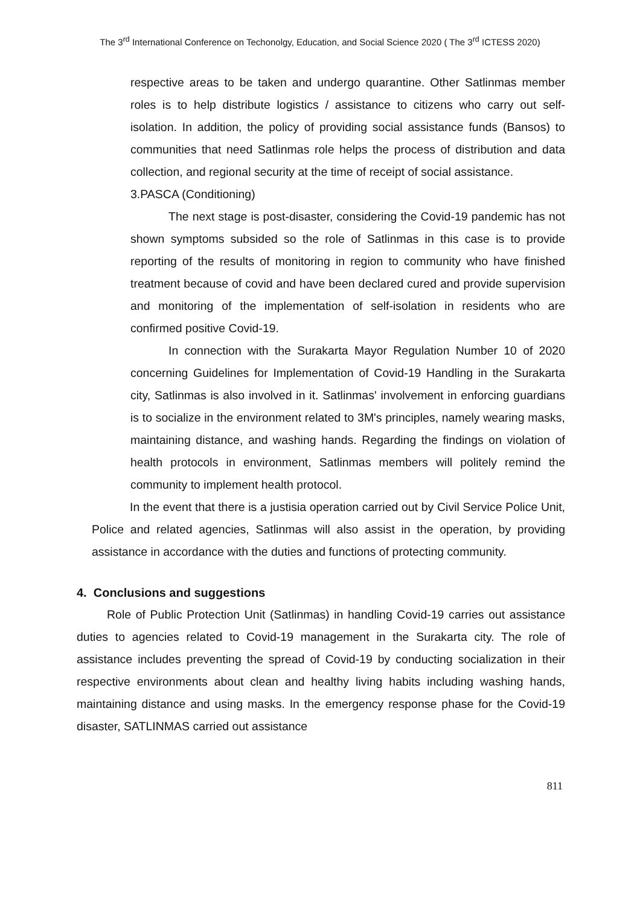The 3<sup>rd</sup> International Conference on Techonolgy, Education, and Social Science 2020 ( The 3<sup>rd</sup> ICTESS 2020)
respective areas to be taken and undergo quarantine. Other Satlinmas member roles is to help distribute logistics / assistance to citizens who carry out self-isolation. In addition, the policy of providing social assistance funds (Bansos) to communities that need Satlinmas role helps the process of distribution and data collection, and regional security at the time of receipt of social assistance.
3.PASCA (Conditioning)
The next stage is post-disaster, considering the Covid-19 pandemic has not shown symptoms subsided so the role of Satlinmas in this case is to provide reporting of the results of monitoring in region to community who have finished treatment because of covid and have been declared cured and provide supervision and monitoring of the implementation of self-isolation in residents who are confirmed positive Covid-19.
In connection with the Surakarta Mayor Regulation Number 10 of 2020 concerning Guidelines for Implementation of Covid-19 Handling in the Surakarta city, Satlinmas is also involved in it. Satlinmas' involvement in enforcing guardians is to socialize in the environment related to 3M's principles, namely wearing masks, maintaining distance, and washing hands. Regarding the findings on violation of health protocols in environment, Satlinmas members will politely remind the community to implement health protocol.
In the event that there is a justisia operation carried out by Civil Service Police Unit, Police and related agencies, Satlinmas will also assist in the operation, by providing assistance in accordance with the duties and functions of protecting community.
4. Conclusions and suggestions
Role of Public Protection Unit (Satlinmas) in handling Covid-19 carries out assistance duties to agencies related to Covid-19 management in the Surakarta city. The role of assistance includes preventing the spread of Covid-19 by conducting socialization in their respective environments about clean and healthy living habits including washing hands, maintaining distance and using masks. In the emergency response phase for the Covid-19 disaster, SATLINMAS carried out assistance
811